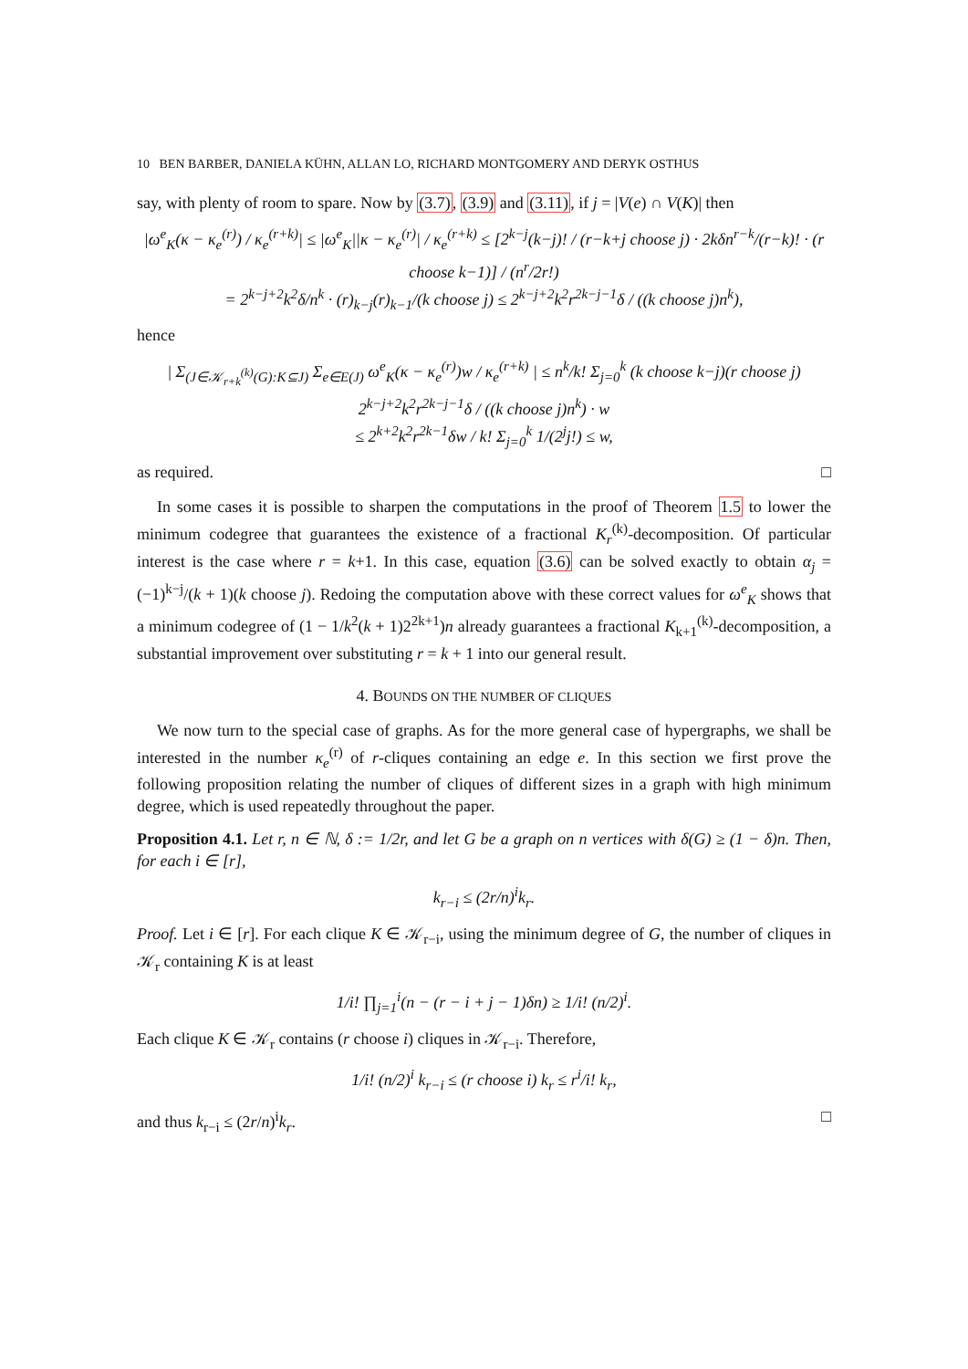10 BEN BARBER, DANIELA KÜHN, ALLAN LO, RICHARD MONTGOMERY AND DERYK OSTHUS
say, with plenty of room to spare. Now by (3.7), (3.9) and (3.11), if j = |V(e) ∩ V(K)| then
|ω<sup>e</sup><sub>K</sub>(κ − κ<sub>e</sub><sup>(r)</sup>) / κ<sub>e</sub><sup>(r+k)</sup>| ≤ |ω<sup>e</sup><sub>K</sub>||κ − κ<sub>e</sub><sup>(r)</sup>| / κ<sub>e</sub><sup>(r+k)</sup> ≤ [2<sup>k−j</sup>(k−j)! / (r−k+j choose j) · 2kδn<sup>r−k</sup>/(r−k)! · (r choose k−1)] / (n<sup>r</sup>/2r!)
= 2<sup>k−j+2</sup>k<sup>2</sup>δ/n<sup>k</sup> · (r)<sub>k−j</sub>(r)<sub>k−1</sub>/(k choose j) ≤ 2<sup>k−j+2</sup>k<sup>2</sup>r<sup>2k−j−1</sup>δ / ((k choose j)n<sup>k</sup>),
hence
| Σ<sub>(J∈𝒦<sub>r+k</sub><sup>(k)</sup>(G):K⊆J)</sub> Σ<sub>e∈E(J)</sub> ω<sup>e</sup><sub>K</sub>(κ − κ<sub>e</sub><sup>(r)</sup>)w / κ<sub>e</sub><sup>(r+k)</sup> | ≤ n<sup>k</sup>/k! Σ<sub>j=0</sub><sup>k</sup> (k choose k−j)(r choose j) 2<sup>k−j+2</sup>k<sup>2</sup>r<sup>2k−j−1</sup>δ / ((k choose j)n<sup>k</sup>) · w
≤ 2<sup>k+2</sup>k<sup>2</sup>r<sup>2k−1</sup>δw / k! Σ<sub>j=0</sub><sup>k</sup> 1/(2<sup>j</sup>j!) ≤ w,
as required. □
In some cases it is possible to sharpen the computations in the proof of Theorem 1.5 to lower the minimum codegree that guarantees the existence of a fractional K<sub>r</sub><sup>(k)</sup>-decomposition. Of particular interest is the case where r = k+1. In this case, equation (3.6) can be solved exactly to obtain α<sub>j</sub> = (−1)<sup>k−j</sup>/(k + 1)(k choose j). Redoing the computation above with these correct values for ω<sup>e</sup><sub>K</sub> shows that a minimum codegree of (1 − 1/k<sup>2</sup>(k + 1)2<sup>2k+1</sup>)n already guarantees a fractional K<sub>k+1</sub><sup>(k)</sup>-decomposition, a substantial improvement over substituting r = k + 1 into our general result.
4. BOUNDS ON THE NUMBER OF CLIQUES
We now turn to the special case of graphs. As for the more general case of hypergraphs, we shall be interested in the number κ<sub>e</sub><sup>(r)</sup> of r-cliques containing an edge e. In this section we first prove the following proposition relating the number of cliques of different sizes in a graph with high minimum degree, which is used repeatedly throughout the paper.
Proposition 4.1. Let r, n ∈ ℕ, δ := 1/2r, and let G be a graph on n vertices with δ(G) ≥ (1 − δ)n. Then, for each i ∈ [r],
k<sub>r−i</sub> ≤ (2r/n)<sup>i</sup>k<sub>r</sub>.
Proof. Let i ∈ [r]. For each clique K ∈ 𝒦<sub>r−i</sub>, using the minimum degree of G, the number of cliques in 𝒦<sub>r</sub> containing K is at least
1/i! ∏<sub>j=1</sub><sup>i</sup>(n − (r − i + j − 1)δn) ≥ 1/i! (n/2)<sup>i</sup>.
Each clique K ∈ 𝒦<sub>r</sub> contains (r choose i) cliques in 𝒦<sub>r−i</sub>. Therefore,
1/i! (n/2)<sup>i</sup> k<sub>r−i</sub> ≤ (r choose i) k<sub>r</sub> ≤ r<sup>i</sup>/i! k<sub>r</sub>,
and thus k<sub>r−i</sub> ≤ (2r/n)<sup>i</sup>k<sub>r</sub>. □